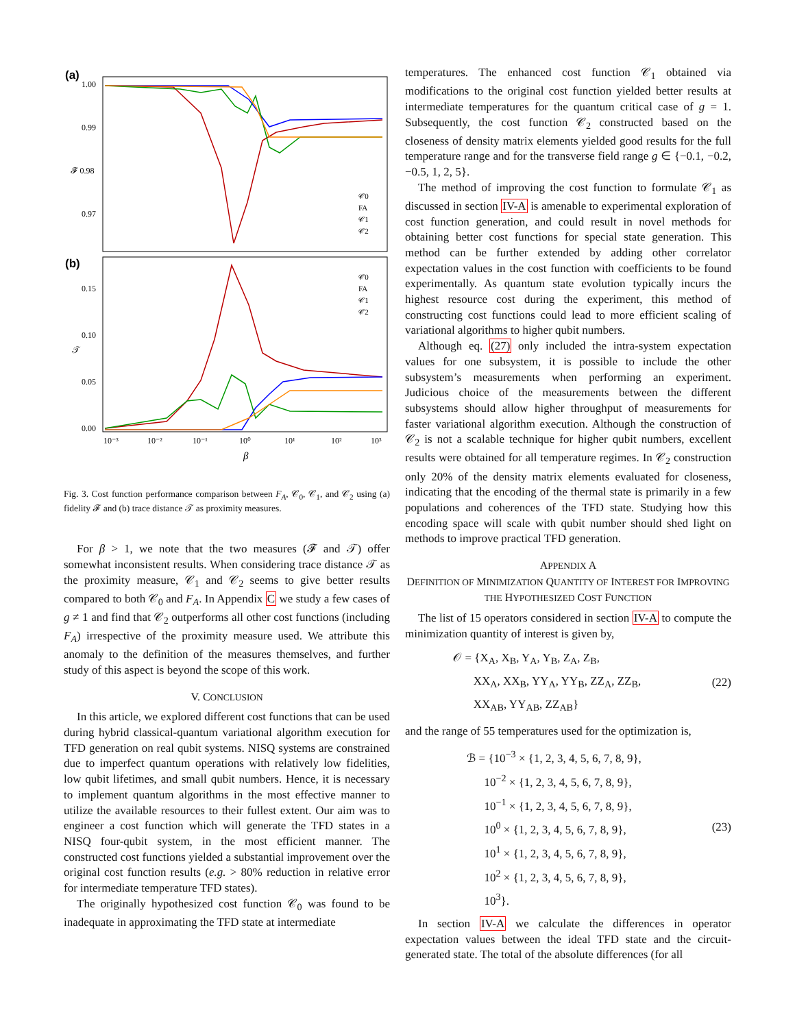(a)
1.00
0.99
𝓕 0.98
0.97
𝒞0
FA
𝒞1
𝒞2
(b)
0.15
0.10
𝒯
0.05
0.00
𝒞0
FA
𝒞1
𝒞2
10⁻³
10⁻²
10⁻¹
10⁰
10¹
10²
10³
β
Fig. 3. Cost function performance comparison between F<sub>A</sub>, 𝒞<sub>0</sub>, 𝒞<sub>1</sub>, and 𝒞<sub>2</sub> using (a) fidelity 𝓕 and (b) trace distance 𝒯 as proximity measures.
For β > 1, we note that the two measures (𝓕 and 𝒯) offer somewhat inconsistent results. When considering trace distance 𝒯 as the proximity measure, 𝒞<sub>1</sub> and 𝒞<sub>2</sub> seems to give better results compared to both 𝒞<sub>0</sub> and F<sub>A</sub>. In Appendix C we study a few cases of g ≠ 1 and find that 𝒞<sub>2</sub> outperforms all other cost functions (including F<sub>A</sub>) irrespective of the proximity measure used. We attribute this anomaly to the definition of the measures themselves, and further study of this aspect is beyond the scope of this work.
V. CONCLUSION
In this article, we explored different cost functions that can be used during hybrid classical-quantum variational algorithm execution for TFD generation on real qubit systems. NISQ systems are constrained due to imperfect quantum operations with relatively low fidelities, low qubit lifetimes, and small qubit numbers. Hence, it is necessary to implement quantum algorithms in the most effective manner to utilize the available resources to their fullest extent. Our aim was to engineer a cost function which will generate the TFD states in a NISQ four-qubit system, in the most efficient manner. The constructed cost functions yielded a substantial improvement over the original cost function results (e.g. > 80% reduction in relative error for intermediate temperature TFD states).
The originally hypothesized cost function 𝒞<sub>0</sub> was found to be inadequate in approximating the TFD state at intermediate
temperatures. The enhanced cost function 𝒞<sub>1</sub> obtained via modifications to the original cost function yielded better results at intermediate temperatures for the quantum critical case of g = 1. Subsequently, the cost function 𝒞<sub>2</sub> constructed based on the closeness of density matrix elements yielded good results for the full temperature range and for the transverse field range g ∈ {−0.1, −0.2, −0.5, 1, 2, 5}.
The method of improving the cost function to formulate 𝒞<sub>1</sub> as discussed in section IV-A is amenable to experimental exploration of cost function generation, and could result in novel methods for obtaining better cost functions for special state generation. This method can be further extended by adding other correlator expectation values in the cost function with coefficients to be found experimentally. As quantum state evolution typically incurs the highest resource cost during the experiment, this method of constructing cost functions could lead to more efficient scaling of variational algorithms to higher qubit numbers.
Although eq. (27) only included the intra-system expectation values for one subsystem, it is possible to include the other subsystem’s measurements when performing an experiment. Judicious choice of the measurements between the different subsystems should allow higher throughput of measurements for faster variational algorithm execution. Although the construction of 𝒞<sub>2</sub> is not a scalable technique for higher qubit numbers, excellent results were obtained for all temperature regimes. In 𝒞<sub>2</sub> construction only 20% of the density matrix elements evaluated for closeness, indicating that the encoding of the thermal state is primarily in a few populations and coherences of the TFD state. Studying how this encoding space will scale with qubit number should shed light on methods to improve practical TFD generation.
APPENDIX A
DEFINITION OF MINIMIZATION QUANTITY OF INTEREST FOR IMPROVING THE HYPOTHESIZED COST FUNCTION
The list of 15 operators considered in section IV-A to compute the minimization quantity of interest is given by,
𝒪 = {X<sub>A</sub>, X<sub>B</sub>, Y<sub>A</sub>, Y<sub>B</sub>, Z<sub>A</sub>, Z<sub>B</sub>,
XX<sub>A</sub>, XX<sub>B</sub>, YY<sub>A</sub>, YY<sub>B</sub>, ZZ<sub>A</sub>, ZZ<sub>B</sub>,
XX<sub>AB</sub>, YY<sub>AB</sub>, ZZ<sub>AB</sub>}
(22)
and the range of 55 temperatures used for the optimization is,
ℬ = {10<sup>−3</sup> × {1, 2, 3, 4, 5, 6, 7, 8, 9},
10<sup>−2</sup> × {1, 2, 3, 4, 5, 6, 7, 8, 9},
10<sup>−1</sup> × {1, 2, 3, 4, 5, 6, 7, 8, 9},
10<sup>0</sup> × {1, 2, 3, 4, 5, 6, 7, 8, 9},
10<sup>1</sup> × {1, 2, 3, 4, 5, 6, 7, 8, 9},
10<sup>2</sup> × {1, 2, 3, 4, 5, 6, 7, 8, 9},
10<sup>3</sup>}.
(23)
In section IV-A we calculate the differences in operator expectation values between the ideal TFD state and the circuit-generated state. The total of the absolute differences (for all